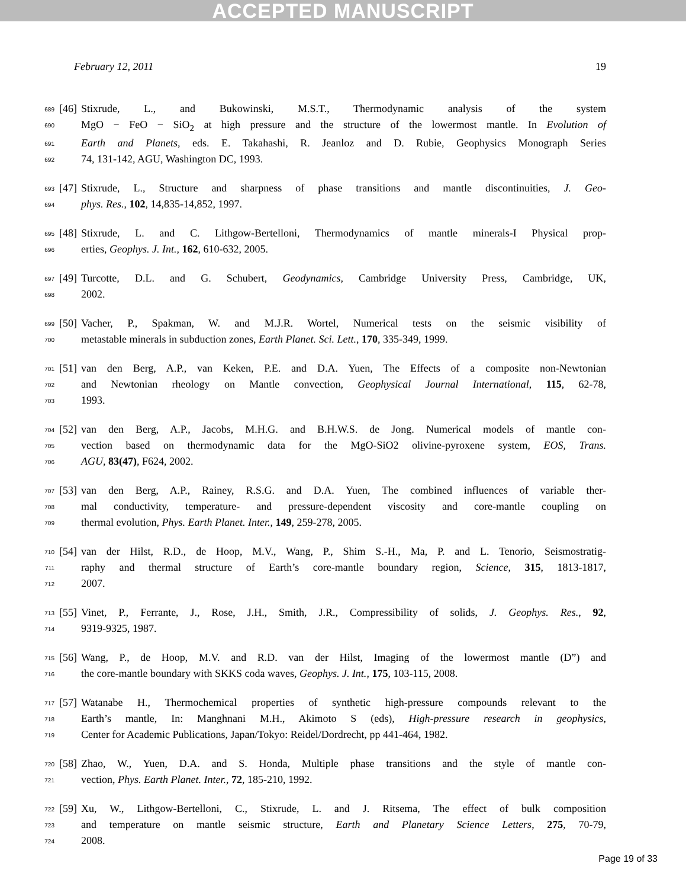ACCEPTED MANUSCRIPT
February 12, 2011 19
689 [46] Stixrude, L., and Bukowinski, M.S.T., Thermodynamic analysis of the system
690 MgO − FeO − SiO<sub>2</sub> at high pressure and the structure of the lowermost mantle. In Evolution of
691 Earth and Planets, eds. E. Takahashi, R. Jeanloz and D. Rubie, Geophysics Monograph Series
692 74, 131-142, AGU, Washington DC, 1993.
693 [47] Stixrude, L., Structure and sharpness of phase transitions and mantle discontinuities, J. Geo-
694 phys. Res., 102, 14,835-14,852, 1997.
695 [48] Stixrude, L. and C. Lithgow-Bertelloni, Thermodynamics of mantle minerals-I Physical prop-
696 erties, Geophys. J. Int., 162, 610-632, 2005.
697 [49] Turcotte, D.L. and G. Schubert, Geodynamics, Cambridge University Press, Cambridge, UK,
698 2002.
699 [50] Vacher, P., Spakman, W. and M.J.R. Wortel, Numerical tests on the seismic visibility of
700 metastable minerals in subduction zones, Earth Planet. Sci. Lett., 170, 335-349, 1999.
701 [51] van den Berg, A.P., van Keken, P.E. and D.A. Yuen, The Effects of a composite non-Newtonian
702 and Newtonian rheology on Mantle convection, Geophysical Journal International, 115, 62-78,
703 1993.
704 [52] van den Berg, A.P., Jacobs, M.H.G. and B.H.W.S. de Jong. Numerical models of mantle con-
705 vection based on thermodynamic data for the MgO-SiO2 olivine-pyroxene system, EOS, Trans.
706 AGU, 83(47), F624, 2002.
707 [53] van den Berg, A.P., Rainey, R.S.G. and D.A. Yuen, The combined influences of variable ther-
708 mal conductivity, temperature- and pressure-dependent viscosity and core-mantle coupling on
709 thermal evolution, Phys. Earth Planet. Inter., 149, 259-278, 2005.
710 [54] van der Hilst, R.D., de Hoop, M.V., Wang, P., Shim S.-H., Ma, P. and L. Tenorio, Seismostratig-
711 raphy and thermal structure of Earth’s core-mantle boundary region, Science, 315, 1813-1817,
712 2007.
713 [55] Vinet, P., Ferrante, J., Rose, J.H., Smith, J.R., Compressibility of solids, J. Geophys. Res., 92,
714 9319-9325, 1987.
715 [56] Wang, P., de Hoop, M.V. and R.D. van der Hilst, Imaging of the lowermost mantle (D”) and
716 the core-mantle boundary with SKKS coda waves, Geophys. J. Int., 175, 103-115, 2008.
717 [57] Watanabe H., Thermochemical properties of synthetic high-pressure compounds relevant to the
718 Earth’s mantle, In: Manghnani M.H., Akimoto S (eds), High-pressure research in geophysics,
719 Center for Academic Publications, Japan/Tokyo: Reidel/Dordrecht, pp 441-464, 1982.
720 [58] Zhao, W., Yuen, D.A. and S. Honda, Multiple phase transitions and the style of mantle con-
721 vection, Phys. Earth Planet. Inter., 72, 185-210, 1992.
722 [59] Xu, W., Lithgow-Bertelloni, C., Stixrude, L. and J. Ritsema, The effect of bulk composition
723 and temperature on mantle seismic structure, Earth and Planetary Science Letters, 275, 70-79,
724 2008.
Page 19 of 33